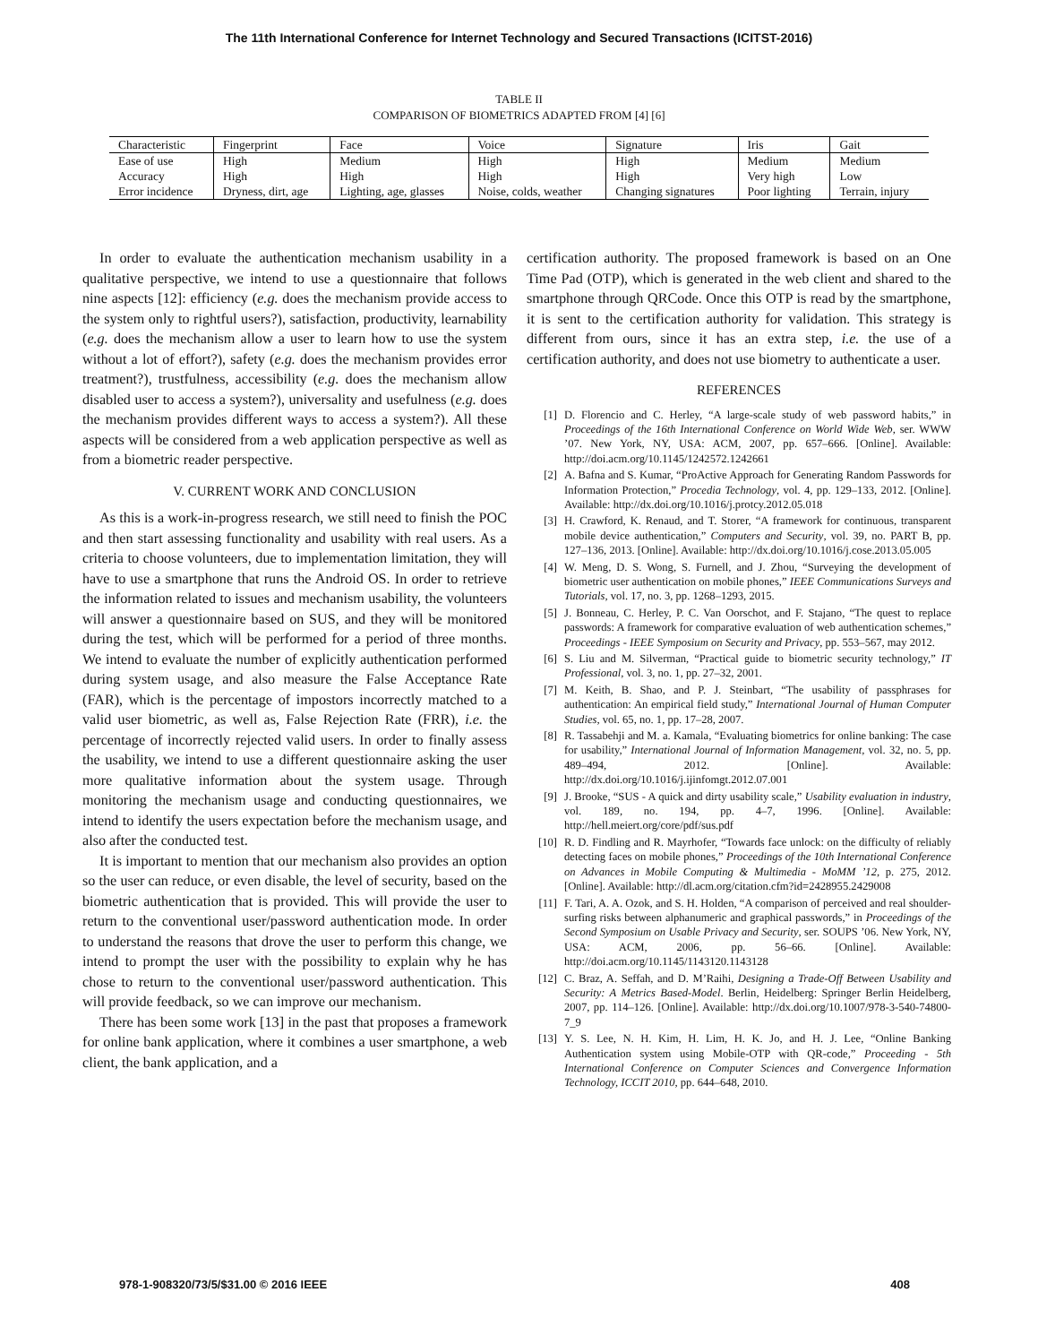The 11th International Conference for Internet Technology and Secured Transactions (ICITST-2016)
TABLE II
COMPARISON OF BIOMETRICS ADAPTED FROM [4] [6]
| Characteristic | Fingerprint | Face | Voice | Signature | Iris | Gait |
| Ease of use | High | Medium | High | High | Medium | Medium |
| Accuracy | High | High | High | High | Very high | Low |
| Error incidence | Dryness, dirt, age | Lighting, age, glasses | Noise, colds, weather | Changing signatures | Poor lighting | Terrain, injury |
In order to evaluate the authentication mechanism usability in a qualitative perspective, we intend to use a questionnaire that follows nine aspects [12]: efficiency (e.g. does the mechanism provide access to the system only to rightful users?), satisfaction, productivity, learnability (e.g. does the mechanism allow a user to learn how to use the system without a lot of effort?), safety (e.g. does the mechanism provides error treatment?), trustfulness, accessibility (e.g. does the mechanism allow disabled user to access a system?), universality and usefulness (e.g. does the mechanism provides different ways to access a system?). All these aspects will be considered from a web application perspective as well as from a biometric reader perspective.
V. CURRENT WORK AND CONCLUSION
As this is a work-in-progress research, we still need to finish the POC and then start assessing functionality and usability with real users. As a criteria to choose volunteers, due to implementation limitation, they will have to use a smartphone that runs the Android OS. In order to retrieve the information related to issues and mechanism usability, the volunteers will answer a questionnaire based on SUS, and they will be monitored during the test, which will be performed for a period of three months. We intend to evaluate the number of explicitly authentication performed during system usage, and also measure the False Acceptance Rate (FAR), which is the percentage of impostors incorrectly matched to a valid user biometric, as well as, False Rejection Rate (FRR), i.e. the percentage of incorrectly rejected valid users. In order to finally assess the usability, we intend to use a different questionnaire asking the user more qualitative information about the system usage. Through monitoring the mechanism usage and conducting questionnaires, we intend to identify the users expectation before the mechanism usage, and also after the conducted test.
It is important to mention that our mechanism also provides an option so the user can reduce, or even disable, the level of security, based on the biometric authentication that is provided. This will provide the user to return to the conventional user/password authentication mode. In order to understand the reasons that drove the user to perform this change, we intend to prompt the user with the possibility to explain why he has chose to return to the conventional user/password authentication. This will provide feedback, so we can improve our mechanism.
There has been some work [13] in the past that proposes a framework for online bank application, where it combines a user smartphone, a web client, the bank application, and a
certification authority. The proposed framework is based on an One Time Pad (OTP), which is generated in the web client and shared to the smartphone through QRCode. Once this OTP is read by the smartphone, it is sent to the certification authority for validation. This strategy is different from ours, since it has an extra step, i.e. the use of a certification authority, and does not use biometry to authenticate a user.
REFERENCES
[1] D. Florencio and C. Herley, “A large-scale study of web password habits,” in Proceedings of the 16th International Conference on World Wide Web, ser. WWW ’07. New York, NY, USA: ACM, 2007, pp. 657–666. [Online]. Available: http://doi.acm.org/10.1145/1242572.1242661
[2] A. Bafna and S. Kumar, “ProActive Approach for Generating Random Passwords for Information Protection,” Procedia Technology, vol. 4, pp. 129–133, 2012. [Online]. Available: http://dx.doi.org/10.1016/j.protcy.2012.05.018
[3] H. Crawford, K. Renaud, and T. Storer, “A framework for continuous, transparent mobile device authentication,” Computers and Security, vol. 39, no. PART B, pp. 127–136, 2013. [Online]. Available: http://dx.doi.org/10.1016/j.cose.2013.05.005
[4] W. Meng, D. S. Wong, S. Furnell, and J. Zhou, “Surveying the development of biometric user authentication on mobile phones,” IEEE Communications Surveys and Tutorials, vol. 17, no. 3, pp. 1268–1293, 2015.
[5] J. Bonneau, C. Herley, P. C. Van Oorschot, and F. Stajano, “The quest to replace passwords: A framework for comparative evaluation of web authentication schemes,” Proceedings - IEEE Symposium on Security and Privacy, pp. 553–567, may 2012.
[6] S. Liu and M. Silverman, “Practical guide to biometric security technology,” IT Professional, vol. 3, no. 1, pp. 27–32, 2001.
[7] M. Keith, B. Shao, and P. J. Steinbart, “The usability of passphrases for authentication: An empirical field study,” International Journal of Human Computer Studies, vol. 65, no. 1, pp. 17–28, 2007.
[8] R. Tassabehji and M. a. Kamala, “Evaluating biometrics for online banking: The case for usability,” International Journal of Information Management, vol. 32, no. 5, pp. 489–494, 2012. [Online]. Available: http://dx.doi.org/10.1016/j.ijinfomgt.2012.07.001
[9] J. Brooke, “SUS - A quick and dirty usability scale,” Usability evaluation in industry, vol. 189, no. 194, pp. 4–7, 1996. [Online]. Available: http://hell.meiert.org/core/pdf/sus.pdf
[10] R. D. Findling and R. Mayrhofer, “Towards face unlock: on the difficulty of reliably detecting faces on mobile phones,” Proceedings of the 10th International Conference on Advances in Mobile Computing & Multimedia - MoMM ’12, p. 275, 2012. [Online]. Available: http://dl.acm.org/citation.cfm?id=2428955.2429008
[11] F. Tari, A. A. Ozok, and S. H. Holden, “A comparison of perceived and real shoulder-surfing risks between alphanumeric and graphical passwords,” in Proceedings of the Second Symposium on Usable Privacy and Security, ser. SOUPS ’06. New York, NY, USA: ACM, 2006, pp. 56–66. [Online]. Available: http://doi.acm.org/10.1145/1143120.1143128
[12] C. Braz, A. Seffah, and D. M’Raihi, Designing a Trade-Off Between Usability and Security: A Metrics Based-Model. Berlin, Heidelberg: Springer Berlin Heidelberg, 2007, pp. 114–126. [Online]. Available: http://dx.doi.org/10.1007/978-3-540-74800-7_9
[13] Y. S. Lee, N. H. Kim, H. Lim, H. K. Jo, and H. J. Lee, “Online Banking Authentication system using Mobile-OTP with QR-code,” Proceeding - 5th International Conference on Computer Sciences and Convergence Information Technology, ICCIT 2010, pp. 644–648, 2010.
978-1-908320/73/5/$31.00 © 2016 IEEE 408